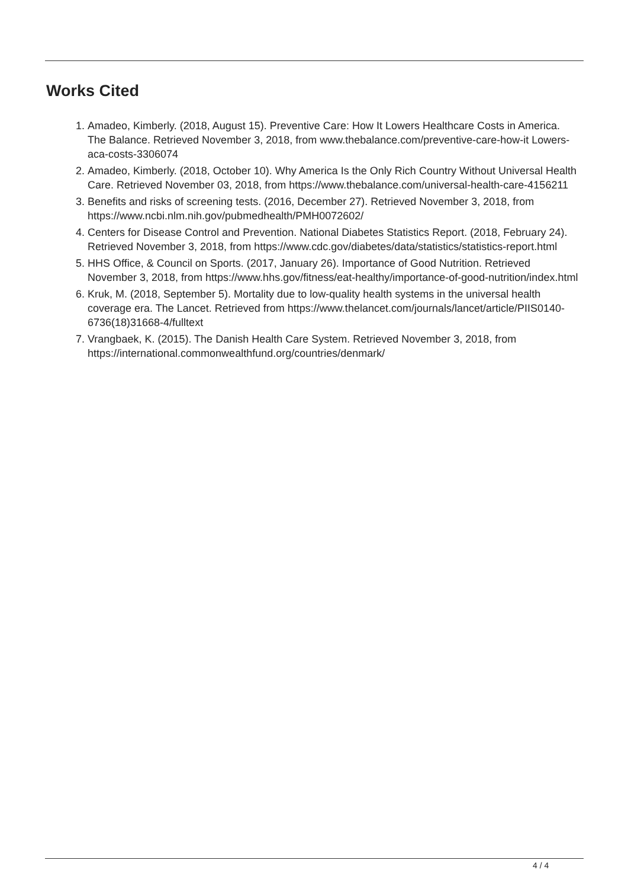Works Cited
1. Amadeo, Kimberly. (2018, August 15). Preventive Care: How It Lowers Healthcare Costs in America. The Balance. Retrieved November 3, 2018, from www.thebalance.com/preventive-care-how-it Lowers-aca-costs-3306074
2. Amadeo, Kimberly. (2018, October 10). Why America Is the Only Rich Country Without Universal Health Care. Retrieved November 03, 2018, from https://www.thebalance.com/universal-health-care-4156211
3. Benefits and risks of screening tests. (2016, December 27). Retrieved November 3, 2018, from https://www.ncbi.nlm.nih.gov/pubmedhealth/PMH0072602/
4. Centers for Disease Control and Prevention. National Diabetes Statistics Report. (2018, February 24). Retrieved November 3, 2018, from https://www.cdc.gov/diabetes/data/statistics/statistics-report.html
5. HHS Office, & Council on Sports. (2017, January 26). Importance of Good Nutrition. Retrieved November 3, 2018, from https://www.hhs.gov/fitness/eat-healthy/importance-of-good-nutrition/index.html
6. Kruk, M. (2018, September 5). Mortality due to low-quality health systems in the universal health coverage era. The Lancet. Retrieved from https://www.thelancet.com/journals/lancet/article/PIIS0140-6736(18)31668-4/fulltext
7. Vrangbaek, K. (2015). The Danish Health Care System. Retrieved November 3, 2018, from https://international.commonwealthfund.org/countries/denmark/
4 / 4